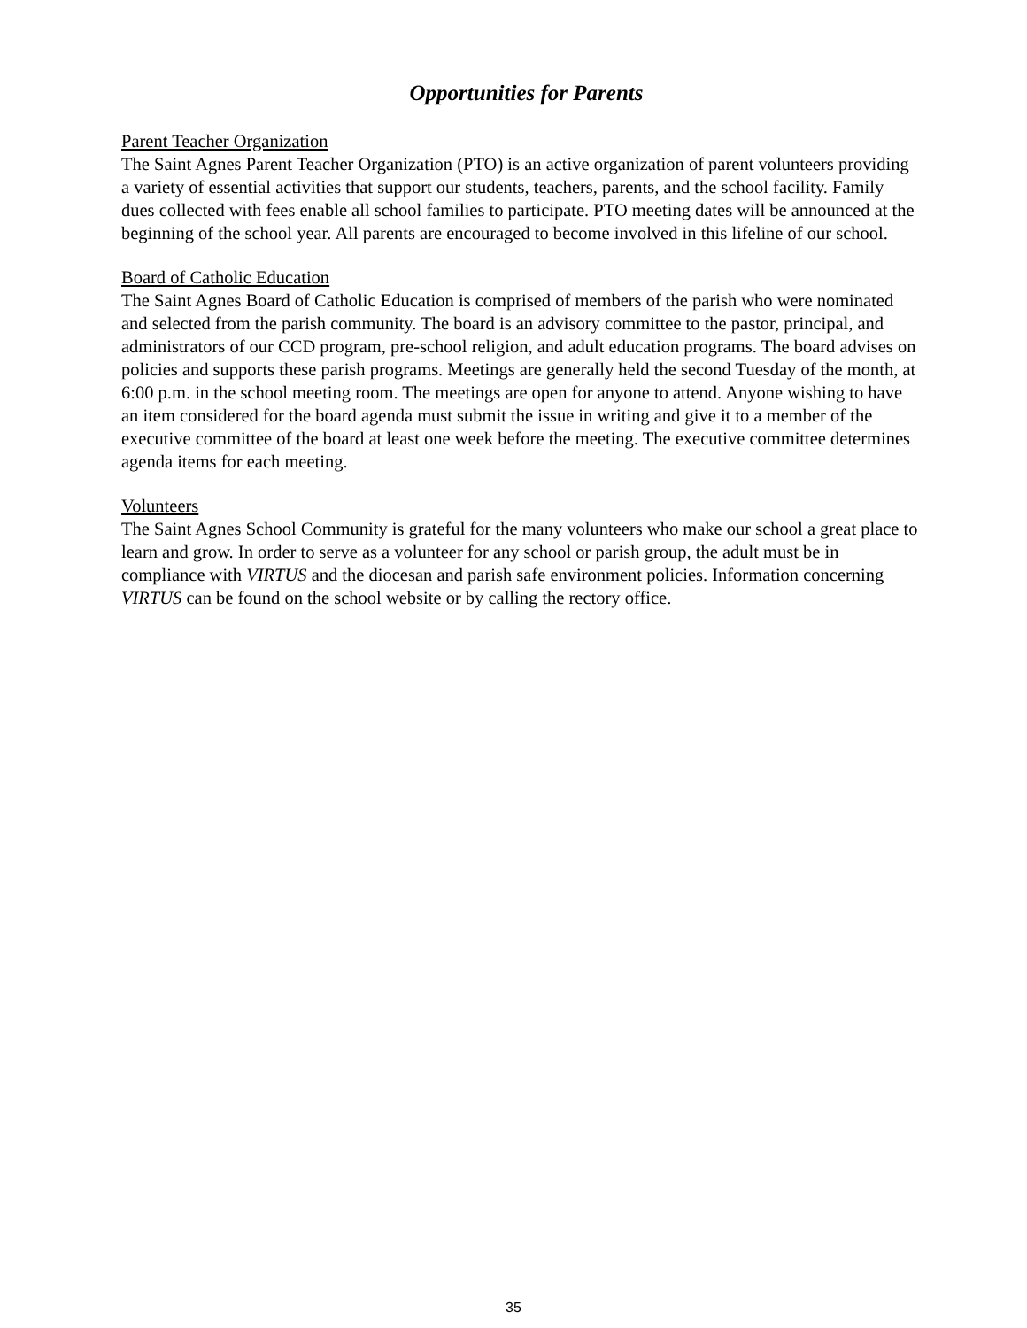Opportunities for Parents
Parent Teacher Organization
The Saint Agnes Parent Teacher Organization (PTO) is an active organization of parent volunteers providing a variety of essential activities that support our students, teachers, parents, and the school facility. Family dues collected with fees enable all school families to participate. PTO meeting dates will be announced at the beginning of the school year. All parents are encouraged to become involved in this lifeline of our school.
Board of Catholic Education
The Saint Agnes Board of Catholic Education is comprised of members of the parish who were nominated and selected from the parish community. The board is an advisory committee to the pastor, principal, and administrators of our CCD program, pre-school religion, and adult education programs. The board advises on policies and supports these parish programs. Meetings are generally held the second Tuesday of the month, at 6:00 p.m. in the school meeting room. The meetings are open for anyone to attend. Anyone wishing to have an item considered for the board agenda must submit the issue in writing and give it to a member of the executive committee of the board at least one week before the meeting. The executive committee determines agenda items for each meeting.
Volunteers
The Saint Agnes School Community is grateful for the many volunteers who make our school a great place to learn and grow. In order to serve as a volunteer for any school or parish group, the adult must be in compliance with VIRTUS and the diocesan and parish safe environment policies. Information concerning VIRTUS can be found on the school website or by calling the rectory office.
35